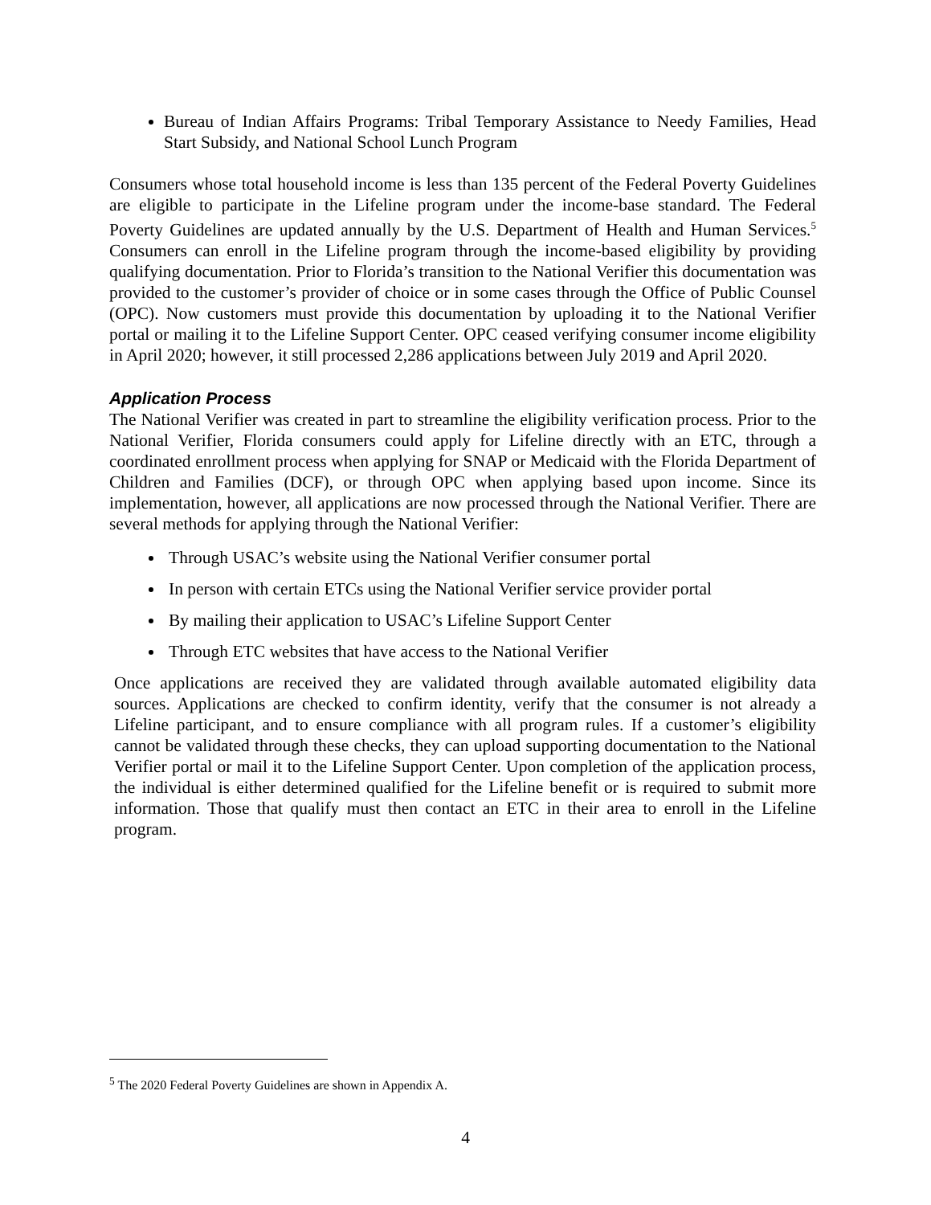Bureau of Indian Affairs Programs: Tribal Temporary Assistance to Needy Families, Head Start Subsidy, and National School Lunch Program
Consumers whose total household income is less than 135 percent of the Federal Poverty Guidelines are eligible to participate in the Lifeline program under the income-base standard. The Federal Poverty Guidelines are updated annually by the U.S. Department of Health and Human Services.<sup>5</sup> Consumers can enroll in the Lifeline program through the income-based eligibility by providing qualifying documentation. Prior to Florida’s transition to the National Verifier this documentation was provided to the customer’s provider of choice or in some cases through the Office of Public Counsel (OPC). Now customers must provide this documentation by uploading it to the National Verifier portal or mailing it to the Lifeline Support Center. OPC ceased verifying consumer income eligibility in April 2020; however, it still processed 2,286 applications between July 2019 and April 2020.
Application Process
The National Verifier was created in part to streamline the eligibility verification process. Prior to the National Verifier, Florida consumers could apply for Lifeline directly with an ETC, through a coordinated enrollment process when applying for SNAP or Medicaid with the Florida Department of Children and Families (DCF), or through OPC when applying based upon income. Since its implementation, however, all applications are now processed through the National Verifier. There are several methods for applying through the National Verifier:
Through USAC’s website using the National Verifier consumer portal
In person with certain ETCs using the National Verifier service provider portal
By mailing their application to USAC’s Lifeline Support Center
Through ETC websites that have access to the National Verifier
Once applications are received they are validated through available automated eligibility data sources. Applications are checked to confirm identity, verify that the consumer is not already a Lifeline participant, and to ensure compliance with all program rules. If a customer’s eligibility cannot be validated through these checks, they can upload supporting documentation to the National Verifier portal or mail it to the Lifeline Support Center. Upon completion of the application process, the individual is either determined qualified for the Lifeline benefit or is required to submit more information. Those that qualify must then contact an ETC in their area to enroll in the Lifeline program.
<sup>5</sup> The 2020 Federal Poverty Guidelines are shown in Appendix A.
4